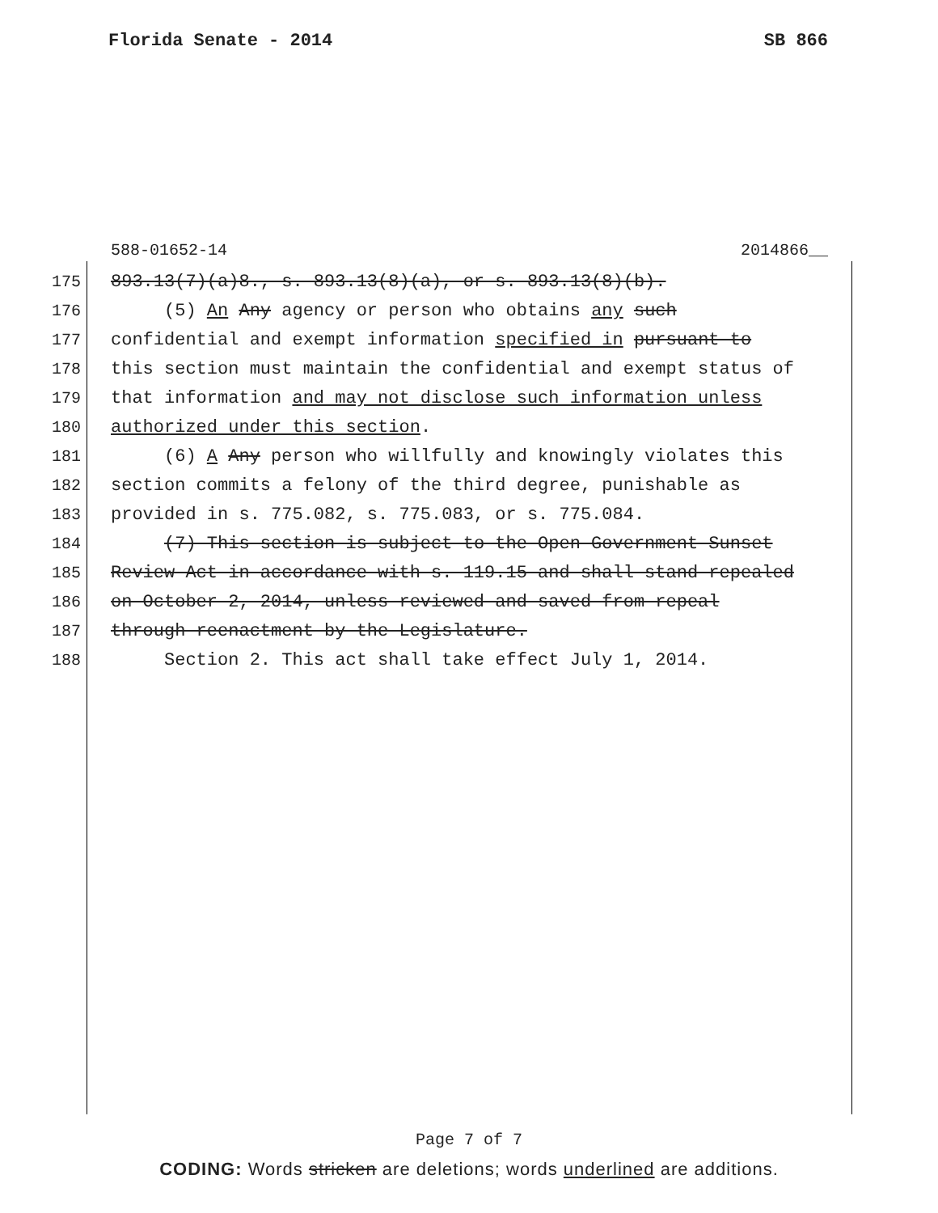Florida Senate - 2014 SB 866
588-01652-14 2014866__
175 893.13(7)(a)8., s. 893.13(8)(a), or s. 893.13(8)(b).
176 (5) An Any agency or person who obtains any such
177 confidential and exempt information specified in pursuant to
178 this section must maintain the confidential and exempt status of
179 that information and may not disclose such information unless
180 authorized under this section.
181 (6) A Any person who willfully and knowingly violates this
182 section commits a felony of the third degree, punishable as
183 provided in s. 775.082, s. 775.083, or s. 775.084.
184 (7) This section is subject to the Open Government Sunset
185 Review Act in accordance with s. 119.15 and shall stand repealed
186 on October 2, 2014, unless reviewed and saved from repeal
187 through reenactment by the Legislature.
188 Section 2. This act shall take effect July 1, 2014.
Page 7 of 7
CODING: Words stricken are deletions; words underlined are additions.